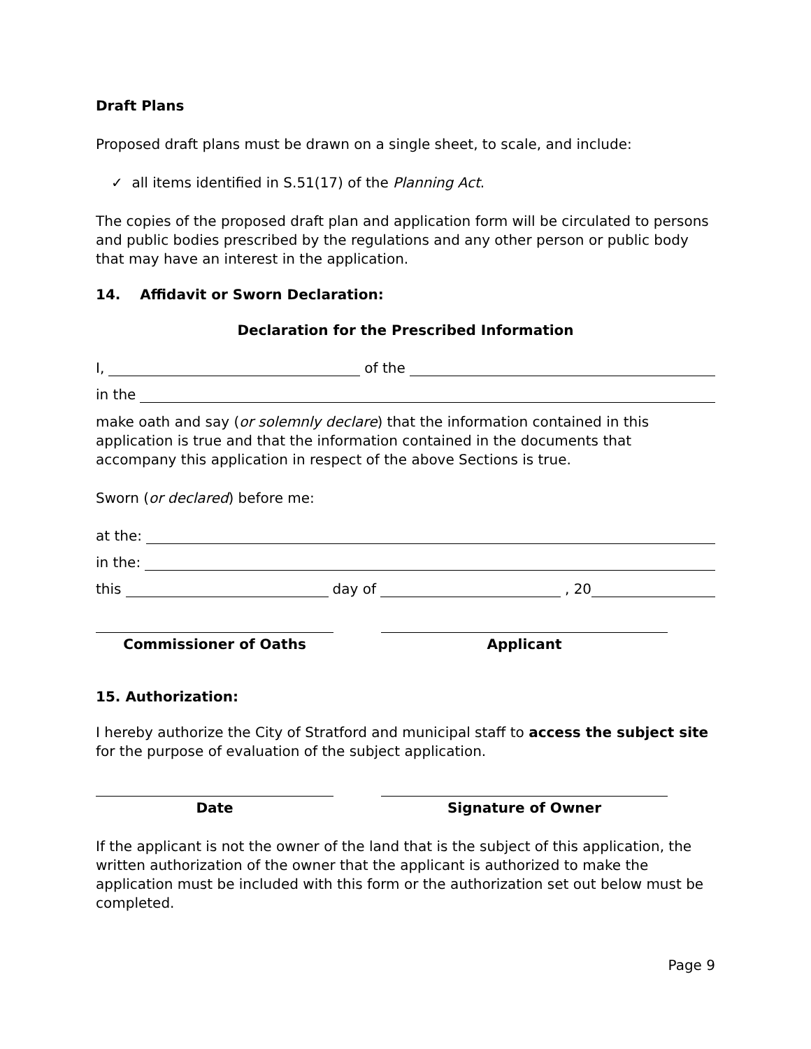Draft Plans
Proposed draft plans must be drawn on a single sheet, to scale, and include:
✓ all items identified in S.51(17) of the Planning Act.
The copies of the proposed draft plan and application form will be circulated to persons and public bodies prescribed by the regulations and any other person or public body that may have an interest in the application.
14. Affidavit or Sworn Declaration:
Declaration for the Prescribed Information
I, of the
in the
make oath and say (or solemnly declare) that the information contained in this application is true and that the information contained in the documents that accompany this application in respect of the above Sections is true.
Sworn (or declared) before me:
at the:
in the:
this day of , 20
Commissioner of Oaths Applicant
15. Authorization:
I hereby authorize the City of Stratford and municipal staff to access the subject site for the purpose of evaluation of the subject application.
Date Signature of Owner
If the applicant is not the owner of the land that is the subject of this application, the written authorization of the owner that the applicant is authorized to make the application must be included with this form or the authorization set out below must be completed.
Page 9